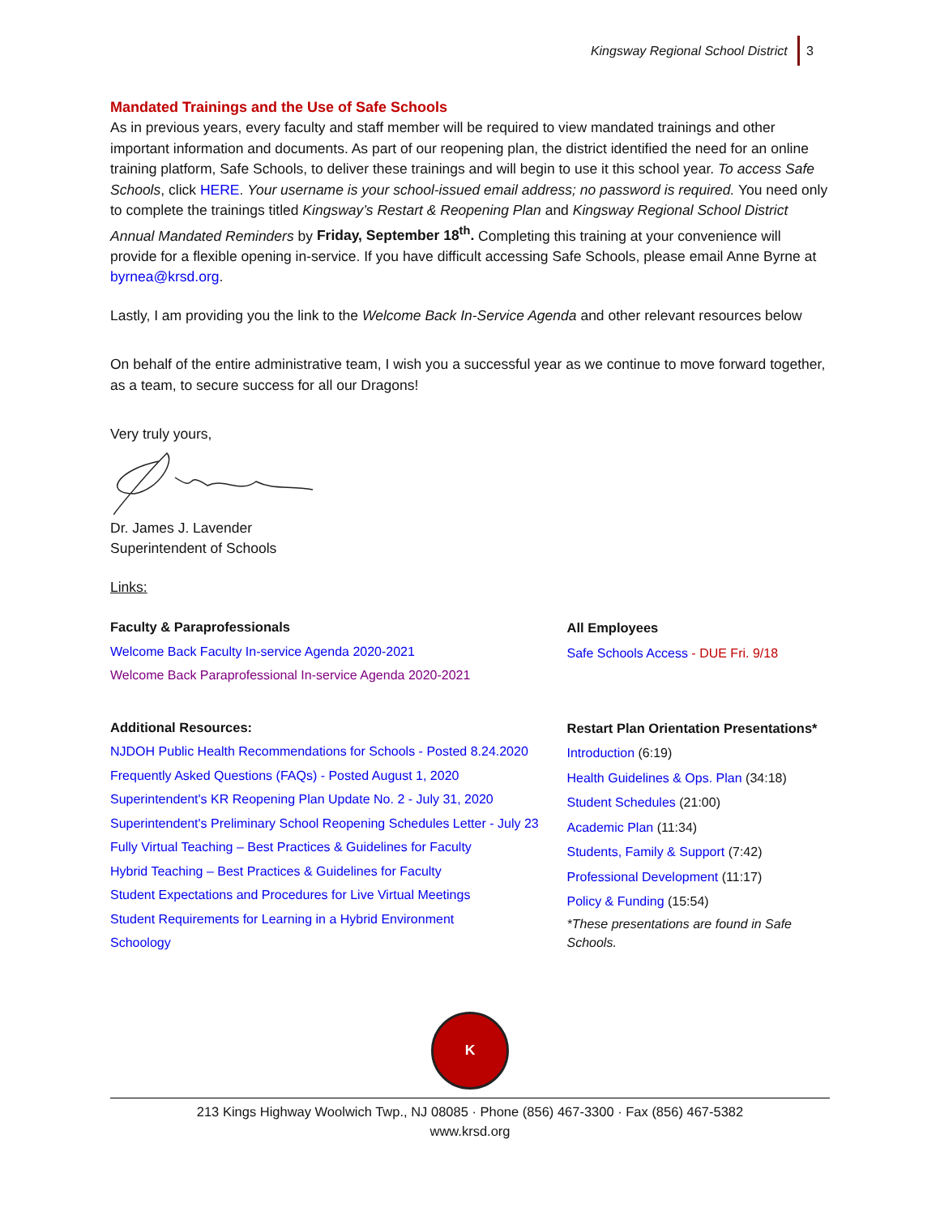Kingsway Regional School District 3
Mandated Trainings and the Use of Safe Schools
As in previous years, every faculty and staff member will be required to view mandated trainings and other important information and documents. As part of our reopening plan, the district identified the need for an online training platform, Safe Schools, to deliver these trainings and will begin to use it this school year. To access Safe Schools, click HERE. Your username is your school-issued email address; no password is required. You need only to complete the trainings titled Kingsway’s Restart & Reopening Plan and Kingsway Regional School District Annual Mandated Reminders by Friday, September 18<sup>th</sup>. Completing this training at your convenience will provide for a flexible opening in-service. If you have difficult accessing Safe Schools, please email Anne Byrne at byrnea@krsd.org.
Lastly, I am providing you the link to the Welcome Back In-Service Agenda and other relevant resources below
On behalf of the entire administrative team, I wish you a successful year as we continue to move forward together, as a team, to secure success for all our Dragons!
Very truly yours,
Dr. James J. Lavender
Superintendent of Schools
Links:
Faculty & Paraprofessionals
Welcome Back Faculty In-service Agenda 2020-2021
Welcome Back Paraprofessional In-service Agenda 2020-2021
All Employees
Safe Schools Access - DUE Fri. 9/18
Additional Resources:
NJDOH Public Health Recommendations for Schools - Posted 8.24.2020
Frequently Asked Questions (FAQs) - Posted August 1, 2020
Superintendent's KR Reopening Plan Update No. 2 - July 31, 2020
Superintendent's Preliminary School Reopening Schedules Letter - July 23
Fully Virtual Teaching – Best Practices & Guidelines for Faculty
Hybrid Teaching – Best Practices & Guidelines for Faculty
Student Expectations and Procedures for Live Virtual Meetings
Student Requirements for Learning in a Hybrid Environment
Schoology
Restart Plan Orientation Presentations*
Introduction (6:19)
Health Guidelines & Ops. Plan (34:18)
Student Schedules (21:00)
Academic Plan (11:34)
Students, Family & Support (7:42)
Professional Development (11:17)
Policy & Funding (15:54)
*These presentations are found in Safe Schools.
K
213 Kings Highway Woolwich Twp., NJ 08085 · Phone (856) 467-3300 · Fax (856) 467-5382
www.krsd.org